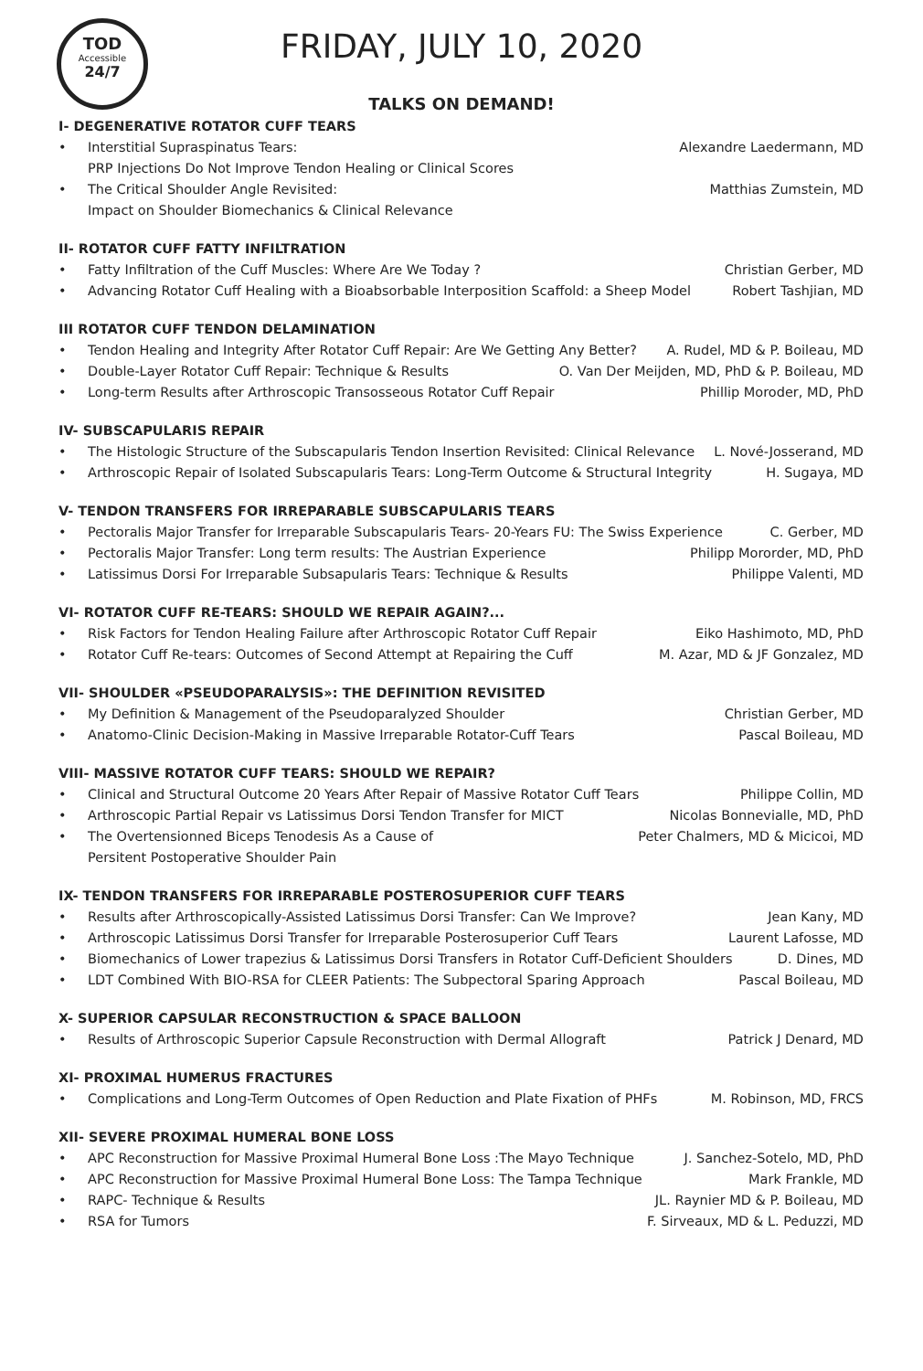TOD
Accessible
24/7
FRIDAY, JULY 10, 2020
TALKS ON DEMAND!
I- DEGENERATIVE ROTATOR CUFF TEARS
• Interstitial Supraspinatus Tears:
PRP Injections Do Not Improve Tendon Healing or Clinical Scores Alexandre Laedermann, MD
• The Critical Shoulder Angle Revisited:
Impact on Shoulder Biomechanics & Clinical Relevance Matthias Zumstein, MD
II- ROTATOR CUFF FATTY INFILTRATION
• Fatty Infiltration of the Cuff Muscles: Where Are We Today ? Christian Gerber, MD
• Advancing Rotator Cuff Healing with a Bioabsorbable Interposition Scaffold: a Sheep Model Robert Tashjian, MD
III ROTATOR CUFF TENDON DELAMINATION
• Tendon Healing and Integrity After Rotator Cuff Repair: Are We Getting Any Better? A. Rudel, MD & P. Boileau, MD
• Double-Layer Rotator Cuff Repair: Technique & Results O. Van Der Meijden, MD, PhD & P. Boileau, MD
• Long-term Results after Arthroscopic Transosseous Rotator Cuff Repair Phillip Moroder, MD, PhD
IV- SUBSCAPULARIS REPAIR
• The Histologic Structure of the Subscapularis Tendon Insertion Revisited: Clinical Relevance L. Nové-Josserand, MD
• Arthroscopic Repair of Isolated Subscapularis Tears: Long-Term Outcome & Structural Integrity H. Sugaya, MD
V- TENDON TRANSFERS FOR IRREPARABLE SUBSCAPULARIS TEARS
• Pectoralis Major Transfer for Irreparable Subscapularis Tears- 20-Years FU: The Swiss Experience C. Gerber, MD
• Pectoralis Major Transfer: Long term results: The Austrian Experience Philipp Mororder, MD, PhD
• Latissimus Dorsi For Irreparable Subsapularis Tears: Technique & Results Philippe Valenti, MD
VI- ROTATOR CUFF RE-TEARS: SHOULD WE REPAIR AGAIN?...
• Risk Factors for Tendon Healing Failure after Arthroscopic Rotator Cuff Repair Eiko Hashimoto, MD, PhD
• Rotator Cuff Re-tears: Outcomes of Second Attempt at Repairing the Cuff M. Azar, MD & JF Gonzalez, MD
VII- SHOULDER «PSEUDOPARALYSIS»: THE DEFINITION REVISITED
• My Definition & Management of the Pseudoparalyzed Shoulder Christian Gerber, MD
• Anatomo-Clinic Decision-Making in Massive Irreparable Rotator-Cuff Tears Pascal Boileau, MD
VIII- MASSIVE ROTATOR CUFF TEARS: SHOULD WE REPAIR?
• Clinical and Structural Outcome 20 Years After Repair of Massive Rotator Cuff Tears Philippe Collin, MD
• Arthroscopic Partial Repair vs Latissimus Dorsi Tendon Transfer for MICT Nicolas Bonnevialle, MD, PhD
• The Overtensionned Biceps Tenodesis As a Cause of
Persitent Postoperative Shoulder Pain Peter Chalmers, MD & Micicoi, MD
IX- TENDON TRANSFERS FOR IRREPARABLE POSTEROSUPERIOR CUFF TEARS
• Results after Arthroscopically-Assisted Latissimus Dorsi Transfer: Can We Improve? Jean Kany, MD
• Arthroscopic Latissimus Dorsi Transfer for Irreparable Posterosuperior Cuff Tears Laurent Lafosse, MD
• Biomechanics of Lower trapezius & Latissimus Dorsi Transfers in Rotator Cuff-Deficient Shoulders D. Dines, MD
• LDT Combined With BIO-RSA for CLEER Patients: The Subpectoral Sparing Approach Pascal Boileau, MD
X- SUPERIOR CAPSULAR RECONSTRUCTION & SPACE BALLOON
• Results of Arthroscopic Superior Capsule Reconstruction with Dermal Allograft Patrick J Denard, MD
XI- PROXIMAL HUMERUS FRACTURES
• Complications and Long-Term Outcomes of Open Reduction and Plate Fixation of PHFs M. Robinson, MD, FRCS
XII- SEVERE PROXIMAL HUMERAL BONE LOSS
• APC Reconstruction for Massive Proximal Humeral Bone Loss :The Mayo Technique J. Sanchez-Sotelo, MD, PhD
• APC Reconstruction for Massive Proximal Humeral Bone Loss: The Tampa Technique Mark Frankle, MD
• RAPC- Technique & Results JL. Raynier MD & P. Boileau, MD
• RSA for Tumors F. Sirveaux, MD & L. Peduzzi, MD